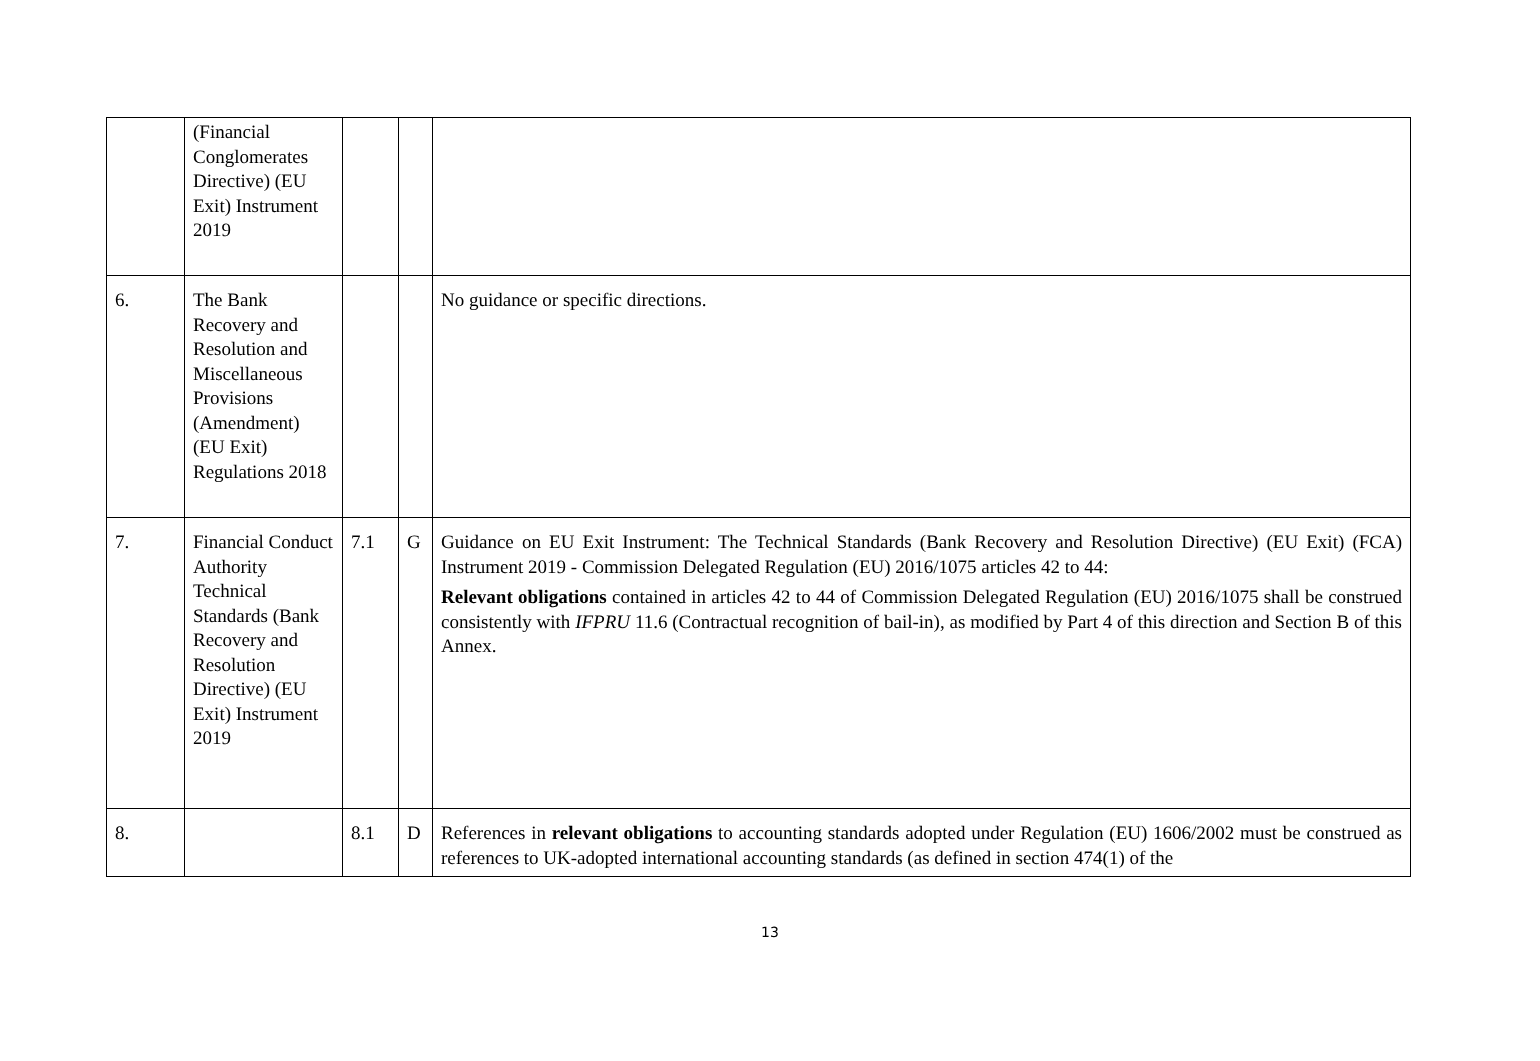| | (Financial Conglomerates Directive) (EU Exit) Instrument 2019 | | | |
| 6. | The Bank Recovery and Resolution and Miscellaneous Provisions (Amendment) (EU Exit) Regulations 2018 | | | No guidance or specific directions. |
| 7. | Financial Conduct Authority Technical Standards (Bank Recovery and Resolution Directive) (EU Exit) Instrument 2019 | 7.1 | G | Guidance on EU Exit Instrument: The Technical Standards (Bank Recovery and Resolution Directive) (EU Exit) (FCA) Instrument 2019 - Commission Delegated Regulation (EU) 2016/1075 articles 42 to 44: Relevant obligations contained in articles 42 to 44 of Commission Delegated Regulation (EU) 2016/1075 shall be construed consistently with IFPRU 11.6 (Contractual recognition of bail-in), as modified by Part 4 of this direction and Section B of this Annex. |
| 8. | | 8.1 | D | References in relevant obligations to accounting standards adopted under Regulation (EU) 1606/2002 must be construed as references to UK-adopted international accounting standards (as defined in section 474(1) of the |
13